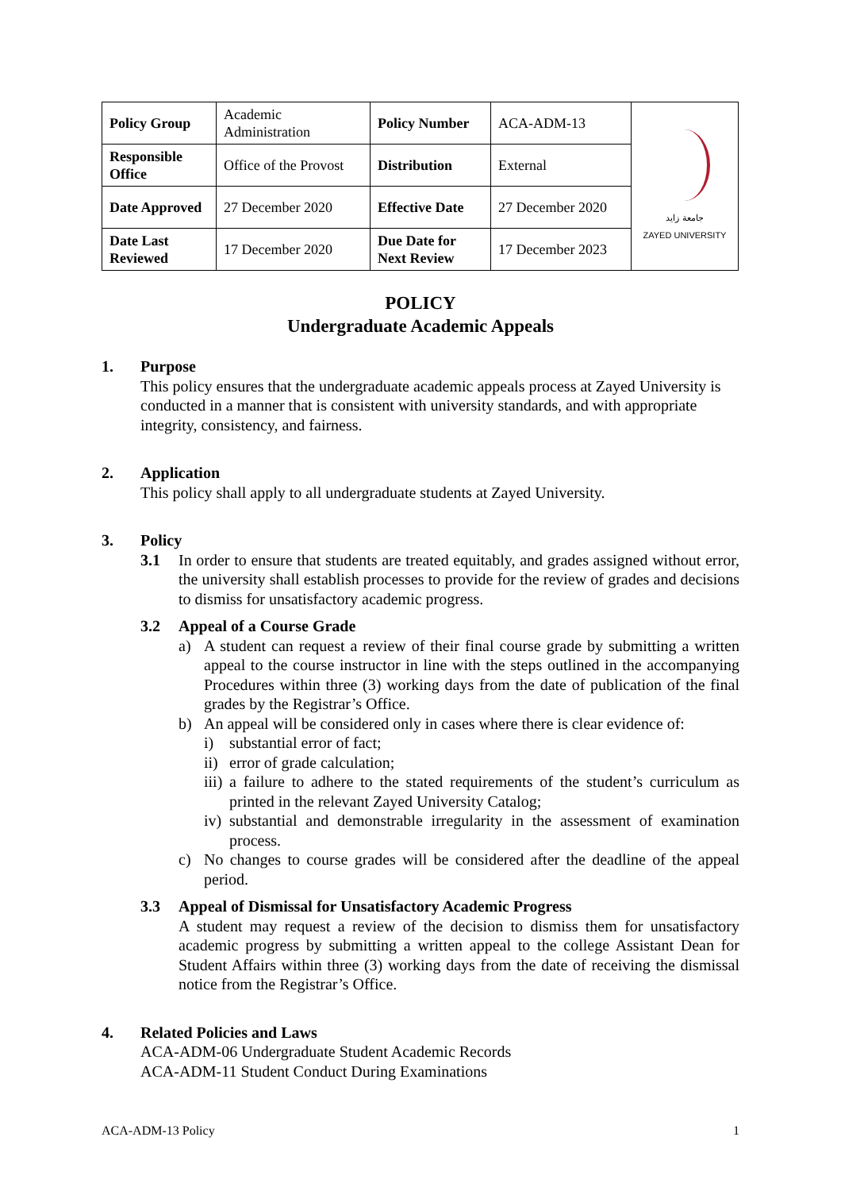| Policy Group | Academic Administration | Policy Number | ACA-ADM-13 | جامعة زايد ZAYED UNIVERSITY |
| Responsible Office | Office of the Provost | Distribution | External | |
| Date Approved | 27 December 2020 | Effective Date | 27 December 2020 | |
| Date Last Reviewed | 17 December 2020 | Due Date for Next Review | 17 December 2023 | |
POLICY
Undergraduate Academic Appeals
1. Purpose
This policy ensures that the undergraduate academic appeals process at Zayed University is conducted in a manner that is consistent with university standards, and with appropriate integrity, consistency, and fairness.
2. Application
This policy shall apply to all undergraduate students at Zayed University.
3. Policy
3.1 In order to ensure that students are treated equitably, and grades assigned without error, the university shall establish processes to provide for the review of grades and decisions to dismiss for unsatisfactory academic progress.
3.2 Appeal of a Course Grade
a) A student can request a review of their final course grade by submitting a written appeal to the course instructor in line with the steps outlined in the accompanying Procedures within three (3) working days from the date of publication of the final grades by the Registrar’s Office.
b) An appeal will be considered only in cases where there is clear evidence of:
i) substantial error of fact;
ii)
error of grade calculation;
iii)
a failure to adhere to the stated requirements of the student’s curriculum as printed in the relevant Zayed University Catalog;
iv)
substantial and demonstrable irregularity in the assessment of examination process.
c) No changes to course grades will be considered after the deadline of the appeal period.
3.3 Appeal of Dismissal for Unsatisfactory Academic Progress
A student may request a review of the decision to dismiss them for unsatisfactory academic progress by submitting a written appeal to the college Assistant Dean for Student Affairs within three (3) working days from the date of receiving the dismissal notice from the Registrar’s Office.
4. Related Policies and Laws
ACA-ADM-06 Undergraduate Student Academic Records
ACA-ADM-11 Student Conduct During Examinations
ACA-ADM-13 Policy 1